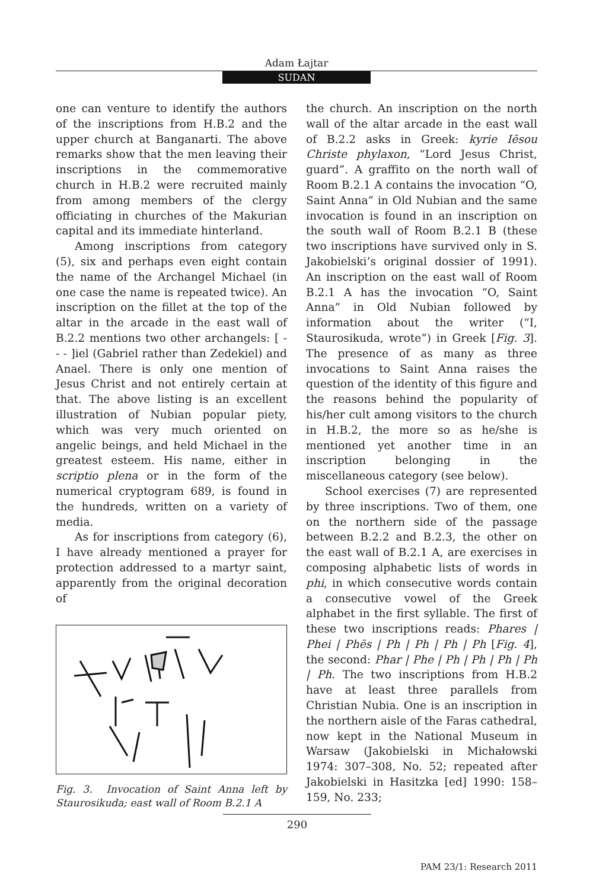Adam Łajtar
SUDAN
one can venture to identify the authors of the inscriptions from H.B.2 and the upper church at Banganarti. The above remarks show that the men leaving their inscriptions in the commemorative church in H.B.2 were recruited mainly from among members of the clergy officiating in churches of the Makurian capital and its immediate hinterland.
Among inscriptions from category (5), six and perhaps even eight contain the name of the Archangel Michael (in one case the name is repeated twice). An inscription on the fillet at the top of the altar in the arcade in the east wall of B.2.2 mentions two other archangels: [ - - - ]iel (Gabriel rather than Zedekiel) and Anael. There is only one mention of Jesus Christ and not entirely certain at that. The above listing is an excellent illustration of Nubian popular piety, which was very much oriented on angelic beings, and held Michael in the greatest esteem. His name, either in scriptio plena or in the form of the numerical cryptogram 689, is found in the hundreds, written on a variety of media.
As for inscriptions from category (6), I have already mentioned a prayer for protection addressed to a martyr saint, apparently from the original decoration of
Fig. 3. Invocation of Saint Anna left by Staurosikuda; east wall of Room B.2.1 A
the church. An inscription on the north wall of the altar arcade in the east wall of B.2.2 asks in Greek: kyrie Iēsou Christe phylaxon, “Lord Jesus Christ, guard”. A graffito on the north wall of Room B.2.1 A contains the invocation “O, Saint Anna” in Old Nubian and the same invocation is found in an inscription on the south wall of Room B.2.1 B (these two inscriptions have survived only in S. Jakobielski’s original dossier of 1991). An inscription on the east wall of Room B.2.1 A has the invocation “O, Saint Anna” in Old Nubian followed by information about the writer (“I, Staurosikuda, wrote”) in Greek [Fig. 3]. The presence of as many as three invocations to Saint Anna raises the question of the identity of this figure and the reasons behind the popularity of his/her cult among visitors to the church in H.B.2, the more so as he/she is mentioned yet another time in an inscription belonging in the miscellaneous category (see below).
School exercises (7) are represented by three inscriptions. Two of them, one on the northern side of the passage between B.2.2 and B.2.3, the other on the east wall of B.2.1 A, are exercises in composing alphabetic lists of words in phi, in which consecutive words contain a consecutive vowel of the Greek alphabet in the first syllable. The first of these two inscriptions reads: Phares | Phei | Phēs | Ph | Ph | Ph | Ph [Fig. 4], the second: Phar | Phe | Ph | Ph | Ph | Ph | Ph. The two inscriptions from H.B.2 have at least three parallels from Christian Nubia. One is an inscription in the northern aisle of the Faras cathedral, now kept in the National Museum in Warsaw (Jakobielski in Michałowski 1974: 307–308, No. 52; repeated after Jakobielski in Hasitzka [ed] 1990: 158–159, No. 233;
290
PAM 23/1: Research 2011